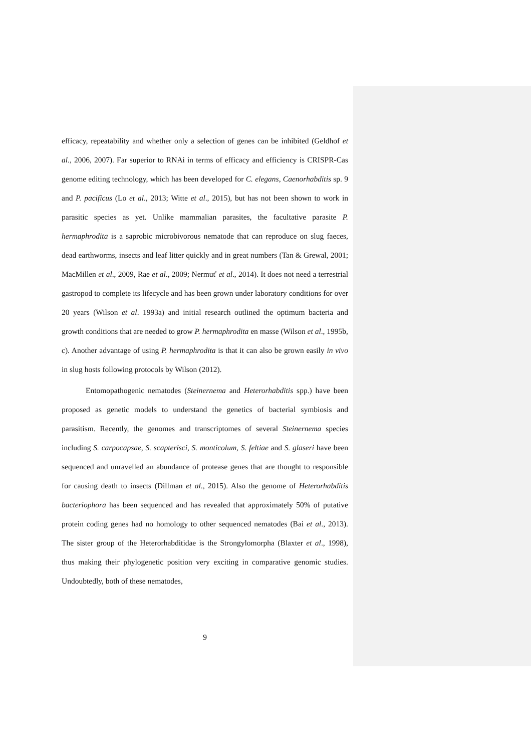efficacy, repeatability and whether only a selection of genes can be inhibited (Geldhof et al., 2006, 2007). Far superior to RNAi in terms of efficacy and efficiency is CRISPR-Cas genome editing technology, which has been developed for C. elegans, Caenorhabditis sp. 9 and P. pacificus (Lo et al., 2013; Witte et al., 2015), but has not been shown to work in parasitic species as yet. Unlike mammalian parasites, the facultative parasite P. hermaphrodita is a saprobic microbivorous nematode that can reproduce on slug faeces, dead earthworms, insects and leaf litter quickly and in great numbers (Tan & Grewal, 2001; MacMillen et al., 2009, Rae et al., 2009; Nermuť et al., 2014). It does not need a terrestrial gastropod to complete its lifecycle and has been grown under laboratory conditions for over 20 years (Wilson et al. 1993a) and initial research outlined the optimum bacteria and growth conditions that are needed to grow P. hermaphrodita en masse (Wilson et al., 1995b, c). Another advantage of using P. hermaphrodita is that it can also be grown easily in vivo in slug hosts following protocols by Wilson (2012).
Entomopathogenic nematodes (Steinernema and Heterorhabditis spp.) have been proposed as genetic models to understand the genetics of bacterial symbiosis and parasitism. Recently, the genomes and transcriptomes of several Steinernema species including S. carpocapsae, S. scapterisci, S. monticolum, S. feltiae and S. glaseri have been sequenced and unravelled an abundance of protease genes that are thought to responsible for causing death to insects (Dillman et al., 2015). Also the genome of Heterorhabditis bacteriophora has been sequenced and has revealed that approximately 50% of putative protein coding genes had no homology to other sequenced nematodes (Bai et al., 2013). The sister group of the Heterorhabditidae is the Strongylomorpha (Blaxter et al., 1998), thus making their phylogenetic position very exciting in comparative genomic studies. Undoubtedly, both of these nematodes,
9